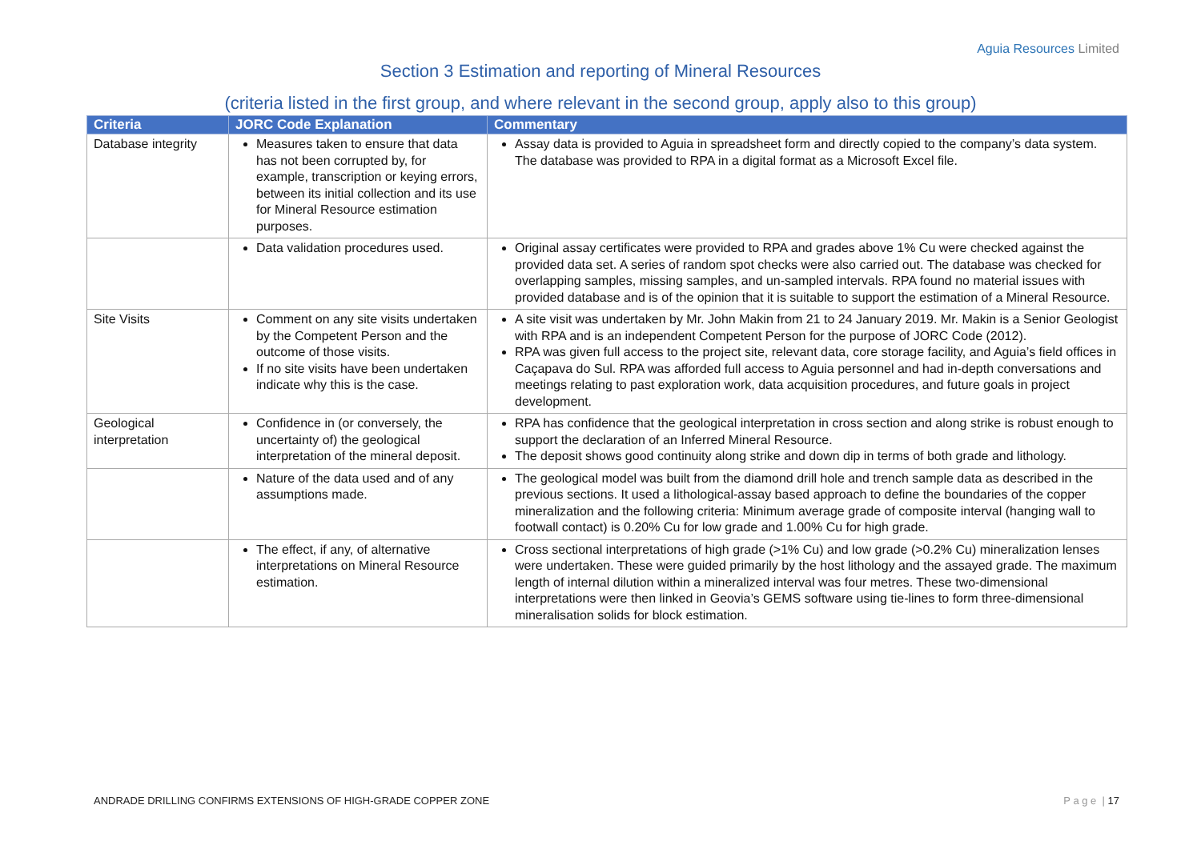Aguia Resources Limited
Section 3 Estimation and reporting of Mineral Resources
(criteria listed in the first group, and where relevant in the second group, apply also to this group)
| Criteria | JORC Code Explanation | Commentary |
| --- | --- | --- |
| Database integrity | Measures taken to ensure that data has not been corrupted by, for example, transcription or keying errors, between its initial collection and its use for Mineral Resource estimation purposes. | Assay data is provided to Aguia in spreadsheet form and directly copied to the company’s data system. The database was provided to RPA in a digital format as a Microsoft Excel file. |
| | Data validation procedures used. | Original assay certificates were provided to RPA and grades above 1% Cu were checked against the provided data set. A series of random spot checks were also carried out. The database was checked for overlapping samples, missing samples, and un-sampled intervals. RPA found no material issues with provided database and is of the opinion that it is suitable to support the estimation of a Mineral Resource. |
| Site Visits | Comment on any site visits undertaken by the Competent Person and the outcome of those visits. If no site visits have been undertaken indicate why this is the case. | A site visit was undertaken by Mr. John Makin from 21 to 24 January 2019. Mr. Makin is a Senior Geologist with RPA and is an independent Competent Person for the purpose of JORC Code (2012). RPA was given full access to the project site, relevant data, core storage facility, and Aguia’s field offices in Caçapava do Sul. RPA was afforded full access to Aguia personnel and had in-depth conversations and meetings relating to past exploration work, data acquisition procedures, and future goals in project development. |
| Geological interpretation | Confidence in (or conversely, the uncertainty of) the geological interpretation of the mineral deposit. | RPA has confidence that the geological interpretation in cross section and along strike is robust enough to support the declaration of an Inferred Mineral Resource. The deposit shows good continuity along strike and down dip in terms of both grade and lithology. |
| | Nature of the data used and of any assumptions made. | The geological model was built from the diamond drill hole and trench sample data as described in the previous sections. It used a lithological-assay based approach to define the boundaries of the copper mineralization and the following criteria: Minimum average grade of composite interval (hanging wall to footwall contact) is 0.20% Cu for low grade and 1.00% Cu for high grade. |
| | The effect, if any, of alternative interpretations on Mineral Resource estimation. | Cross sectional interpretations of high grade (>1% Cu) and low grade (>0.2% Cu) mineralization lenses were undertaken. These were guided primarily by the host lithology and the assayed grade. The maximum length of internal dilution within a mineralized interval was four metres. These two-dimensional interpretations were then linked in Geovia’s GEMS software using tie-lines to form three-dimensional mineralisation solids for block estimation. |
ANDRADE DRILLING CONFIRMS EXTENSIONS OF HIGH-GRADE COPPER ZONE P a g e | 17